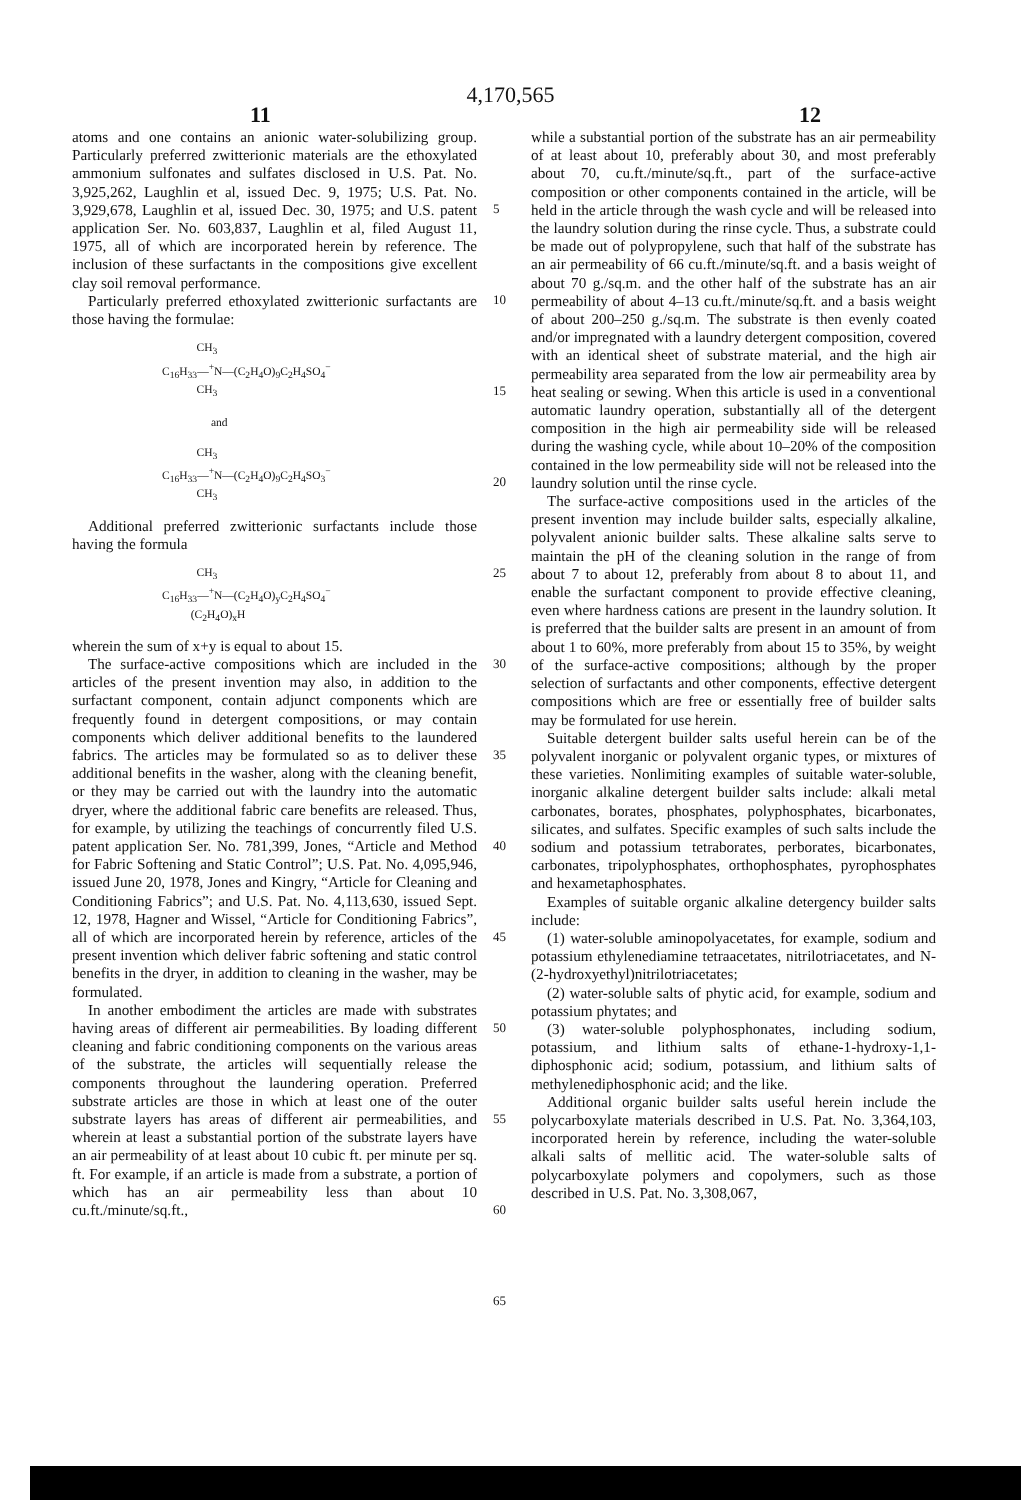4,170,565
11 12
atoms and one contains an anionic water-solubilizing group. Particularly preferred zwitterionic materials are the ethoxylated ammonium sulfonates and sulfates disclosed in U.S. Pat. No. 3,925,262, Laughlin et al, issued Dec. 9, 1975; U.S. Pat. No. 3,929,678, Laughlin et al, issued Dec. 30, 1975; and U.S. patent application Ser. No. 603,837, Laughlin et al, filed August 11, 1975, all of which are incorporated herein by reference. The inclusion of these surfactants in the compositions give excellent clay soil removal performance.
Particularly preferred ethoxylated zwitterionic surfactants are those having the formulae:
CH<sub>3</sub>
C<sub>16</sub>H<sub>33</sub>—<sup>+</sup>N—(C<sub>2</sub>H<sub>4</sub>O)<sub>9</sub>C<sub>2</sub>H<sub>4</sub>SO<sub>4</sub><sup>−</sup>
CH<sub>3</sub>
and
CH<sub>3</sub>
C<sub>16</sub>H<sub>33</sub>—<sup>+</sup>N—(C<sub>2</sub>H<sub>4</sub>O)<sub>9</sub>C<sub>2</sub>H<sub>4</sub>SO<sub>3</sub><sup>−</sup>
CH<sub>3</sub>
Additional preferred zwitterionic surfactants include those having the formula
CH<sub>3</sub>
C<sub>16</sub>H<sub>33</sub>—<sup>+</sup>N—(C<sub>2</sub>H<sub>4</sub>O)<sub>y</sub>C<sub>2</sub>H<sub>4</sub>SO<sub>4</sub><sup>−</sup>
(C<sub>2</sub>H<sub>4</sub>O)<sub>x</sub>H
wherein the sum of x+y is equal to about 15.
The surface-active compositions which are included in the articles of the present invention may also, in addition to the surfactant component, contain adjunct components which are frequently found in detergent compositions, or may contain components which deliver additional benefits to the laundered fabrics. The articles may be formulated so as to deliver these additional benefits in the washer, along with the cleaning benefit, or they may be carried out with the laundry into the automatic dryer, where the additional fabric care benefits are released. Thus, for example, by utilizing the teachings of concurrently filed U.S. patent application Ser. No. 781,399, Jones, “Article and Method for Fabric Softening and Static Control”; U.S. Pat. No. 4,095,946, issued June 20, 1978, Jones and Kingry, “Article for Cleaning and Conditioning Fabrics”; and U.S. Pat. No. 4,113,630, issued Sept. 12, 1978, Hagner and Wissel, “Article for Conditioning Fabrics”, all of which are incorporated herein by reference, articles of the present invention which deliver fabric softening and static control benefits in the dryer, in addition to cleaning in the washer, may be formulated.
In another embodiment the articles are made with substrates having areas of different air permeabilities. By loading different cleaning and fabric conditioning components on the various areas of the substrate, the articles will sequentially release the components throughout the laundering operation. Preferred substrate articles are those in which at least one of the outer substrate layers has areas of different air permeabilities, and wherein at least a substantial portion of the substrate layers have an air permeability of at least about 10 cubic ft. per minute per sq. ft. For example, if an article is made from a substrate, a portion of which has an air permeability less than about 10 cu.ft./minute/sq.ft.,
5
10
15
20
25
30
35
40
45
50
55
60
65
while a substantial portion of the substrate has an air permeability of at least about 10, preferably about 30, and most preferably about 70, cu.ft./minute/sq.ft., part of the surface-active composition or other components contained in the article, will be held in the article through the wash cycle and will be released into the laundry solution during the rinse cycle. Thus, a substrate could be made out of polypropylene, such that half of the substrate has an air permeability of 66 cu.ft./minute/sq.ft. and a basis weight of about 70 g./sq.m. and the other half of the substrate has an air permeability of about 4–13 cu.ft./minute/sq.ft. and a basis weight of about 200–250 g./sq.m. The substrate is then evenly coated and/or impregnated with a laundry detergent composition, covered with an identical sheet of substrate material, and the high air permeability area separated from the low air permeability area by heat sealing or sewing. When this article is used in a conventional automatic laundry operation, substantially all of the detergent composition in the high air permeability side will be released during the washing cycle, while about 10–20% of the composition contained in the low permeability side will not be released into the laundry solution until the rinse cycle.
The surface-active compositions used in the articles of the present invention may include builder salts, especially alkaline, polyvalent anionic builder salts. These alkaline salts serve to maintain the pH of the cleaning solution in the range of from about 7 to about 12, preferably from about 8 to about 11, and enable the surfactant component to provide effective cleaning, even where hardness cations are present in the laundry solution. It is preferred that the builder salts are present in an amount of from about 1 to 60%, more preferably from about 15 to 35%, by weight of the surface-active compositions; although by the proper selection of surfactants and other components, effective detergent compositions which are free or essentially free of builder salts may be formulated for use herein.
Suitable detergent builder salts useful herein can be of the polyvalent inorganic or polyvalent organic types, or mixtures of these varieties. Nonlimiting examples of suitable water-soluble, inorganic alkaline detergent builder salts include: alkali metal carbonates, borates, phosphates, polyphosphates, bicarbonates, silicates, and sulfates. Specific examples of such salts include the sodium and potassium tetraborates, perborates, bicarbonates, carbonates, tripolyphosphates, orthophosphates, pyrophosphates and hexametaphosphates.
Examples of suitable organic alkaline detergency builder salts include:
(1) water-soluble aminopolyacetates, for example, sodium and potassium ethylenediamine tetraacetates, nitrilotriacetates, and N-(2-hydroxyethyl)nitrilotriacetates;
(2) water-soluble salts of phytic acid, for example, sodium and potassium phytates; and
(3) water-soluble polyphosphonates, including sodium, potassium, and lithium salts of ethane-1-hydroxy-1,1-diphosphonic acid; sodium, potassium, and lithium salts of methylenediphosphonic acid; and the like.
Additional organic builder salts useful herein include the polycarboxylate materials described in U.S. Pat. No. 3,364,103, incorporated herein by reference, including the water-soluble alkali salts of mellitic acid. The water-soluble salts of polycarboxylate polymers and copolymers, such as those described in U.S. Pat. No. 3,308,067,